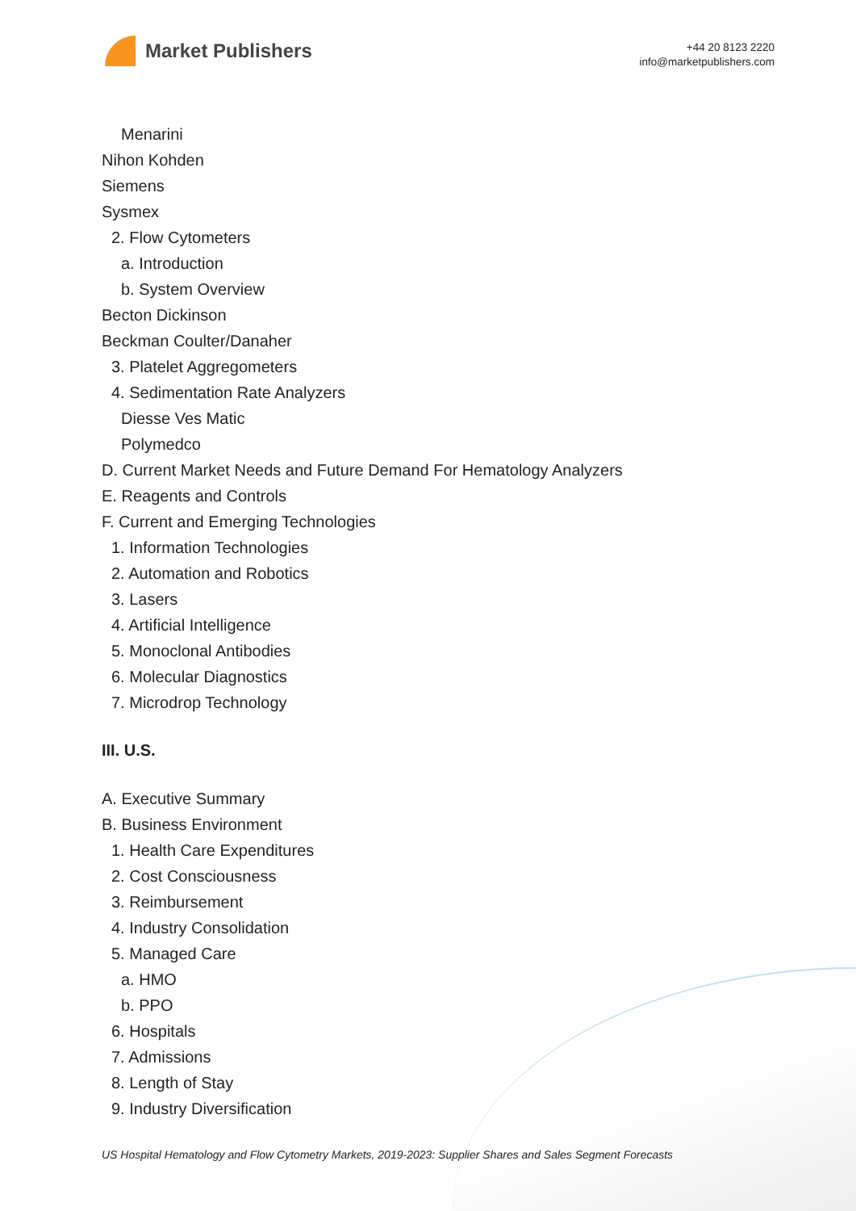Market Publishers
+44 20 8123 2220
info@marketpublishers.com
Menarini
Nihon Kohden
Siemens
Sysmex
2. Flow Cytometers
a. Introduction
b. System Overview
Becton Dickinson
Beckman Coulter/Danaher
3. Platelet Aggregometers
4. Sedimentation Rate Analyzers
Diesse Ves Matic
Polymedco
D. Current Market Needs and Future Demand For Hematology Analyzers
E. Reagents and Controls
F. Current and Emerging Technologies
1. Information Technologies
2. Automation and Robotics
3. Lasers
4. Artificial Intelligence
5. Monoclonal Antibodies
6. Molecular Diagnostics
7. Microdrop Technology
III. U.S.
A. Executive Summary
B. Business Environment
1. Health Care Expenditures
2. Cost Consciousness
3. Reimbursement
4. Industry Consolidation
5. Managed Care
a. HMO
b. PPO
6. Hospitals
7. Admissions
8. Length of Stay
9. Industry Diversification
US Hospital Hematology and Flow Cytometry Markets, 2019-2023: Supplier Shares and Sales Segment Forecasts